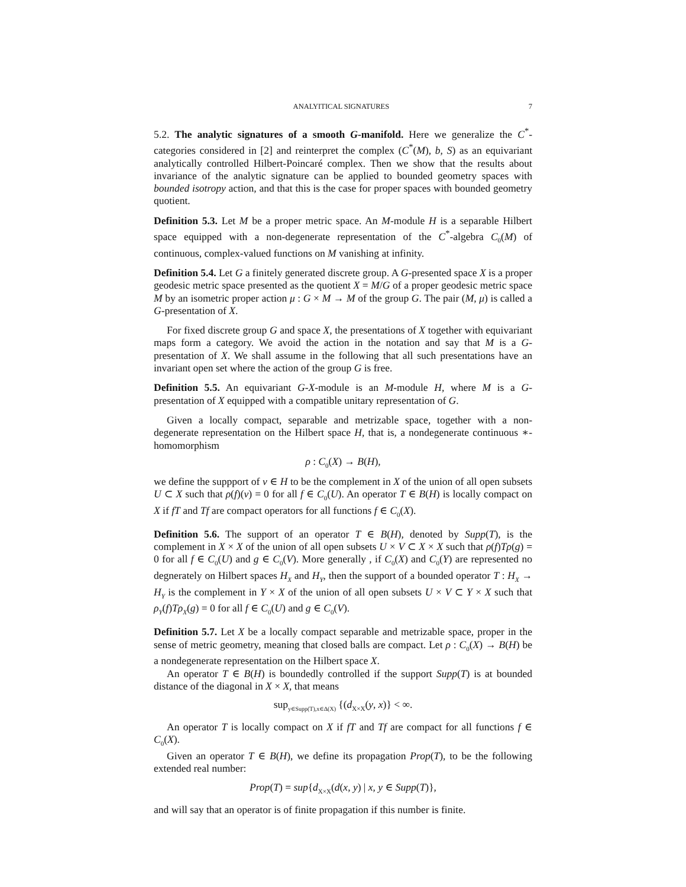ANALYITICAL SIGNATURES 7
5.2. The analytic signatures of a smooth G-manifold. Here we generalize the C<sup>*</sup>-categories considered in [2] and reinterpret the complex (C<sup>*</sup>(M), b, S) as an equivariant analytically controlled Hilbert-Poincaré complex. Then we show that the results about invariance of the analytic signature can be applied to bounded geometry spaces with bounded isotropy action, and that this is the case for proper spaces with bounded geometry quotient.
Definition 5.3. Let M be a proper metric space. An M-module H is a separable Hilbert space equipped with a non-degenerate representation of the C<sup>*</sup>-algebra C<sub>0</sub>(M) of continuous, complex-valued functions on M vanishing at infinity.
Definition 5.4. Let G a finitely generated discrete group. A G-presented space X is a proper geodesic metric space presented as the quotient X = M/G of a proper geodesic metric space M by an isometric proper action μ : G × M → M of the group G. The pair (M, μ) is called a G-presentation of X.
For fixed discrete group G and space X, the presentations of X together with equivariant maps form a category. We avoid the action in the notation and say that M is a G-presentation of X. We shall assume in the following that all such presentations have an invariant open set where the action of the group G is free.
Definition 5.5. An equivariant G-X-module is an M-module H, where M is a G-presentation of X equipped with a compatible unitary representation of G.
Given a locally compact, separable and metrizable space, together with a non-degenerate representation on the Hilbert space H, that is, a nondegenerate continuous ∗-homomorphism
ρ : C<sub>0</sub>(X) → B(H),
we define the suppport of ν ∈ H to be the complement in X of the union of all open subsets U ⊂ X such that ρ(f)(ν) = 0 for all f ∈ C<sub>0</sub>(U). An operator T ∈ B(H) is locally compact on X if fT and Tf are compact operators for all functions f ∈ C<sub>0</sub>(X).
Definition 5.6. The support of an operator T ∈ B(H), denoted by Supp(T), is the complement in X × X of the union of all open subsets U × V ⊂ X × X such that ρ(f)Tρ(g) = 0 for all f ∈ C<sub>0</sub>(U) and g ∈ C<sub>0</sub>(V). More generally , if C<sub>0</sub>(X) and C<sub>0</sub>(Y) are represented no degnerately on Hilbert spaces H<sub>X</sub> and H<sub>Y</sub>, then the support of a bounded operator T : H<sub>X</sub> → H<sub>Y</sub> is the complement in Y × X of the union of all open subsets U × V ⊂ Y × X such that ρ<sub>Y</sub>(f)Tρ<sub>X</sub>(g) = 0 for all f ∈ C<sub>0</sub>(U) and g ∈ C<sub>0</sub>(V).
Definition 5.7. Let X be a locally compact separable and metrizable space, proper in the sense of metric geometry, meaning that closed balls are compact. Let ρ : C<sub>0</sub>(X) → B(H) be a nondegenerate representation on the Hilbert space X.
An operator T ∈ B(H) is boundedly controlled if the support Supp(T) is at bounded distance of the diagonal in X × X, that means
sup<sub>y∈Supp(T),x∈Δ(X)</sub> {(d<sub>X×X</sub>(y, x)} < ∞.
An operator T is locally compact on X if fT and Tf are compact for all functions f ∈ C<sub>0</sub>(X).
Given an operator T ∈ B(H), we define its propagation Prop(T), to be the following extended real number:
Prop(T) = sup{d<sub>X×X</sub>(d(x, y) | x, y ∈ Supp(T)},
and will say that an operator is of finite propagation if this number is finite.